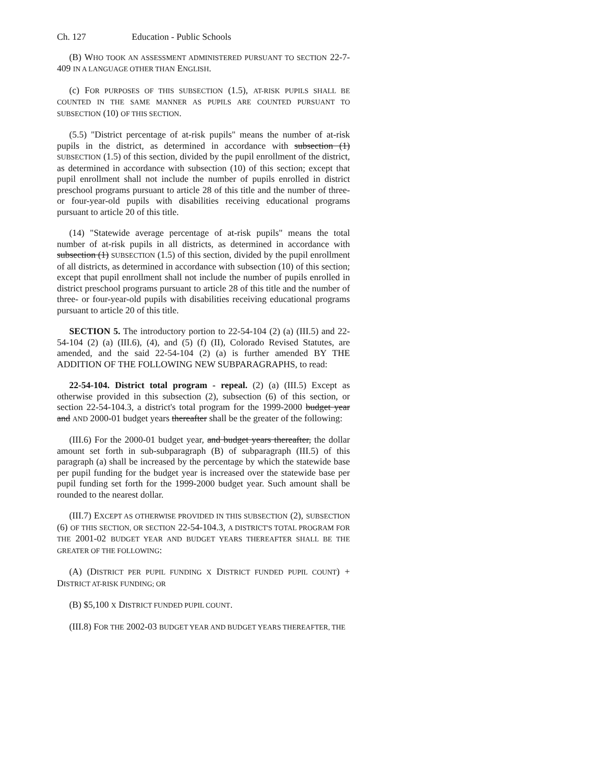Ch. 127 Education - Public Schools
(B) WHO TOOK AN ASSESSMENT ADMINISTERED PURSUANT TO SECTION 22-7-409 IN A LANGUAGE OTHER THAN ENGLISH.
(c) FOR PURPOSES OF THIS SUBSECTION (1.5), AT-RISK PUPILS SHALL BE COUNTED IN THE SAME MANNER AS PUPILS ARE COUNTED PURSUANT TO SUBSECTION (10) OF THIS SECTION.
(5.5) "District percentage of at-risk pupils" means the number of at-risk pupils in the district, as determined in accordance with subsection (1) SUBSECTION (1.5) of this section, divided by the pupil enrollment of the district, as determined in accordance with subsection (10) of this section; except that pupil enrollment shall not include the number of pupils enrolled in district preschool programs pursuant to article 28 of this title and the number of three- or four-year-old pupils with disabilities receiving educational programs pursuant to article 20 of this title.
(14) "Statewide average percentage of at-risk pupils" means the total number of at-risk pupils in all districts, as determined in accordance with subsection (1) SUBSECTION (1.5) of this section, divided by the pupil enrollment of all districts, as determined in accordance with subsection (10) of this section; except that pupil enrollment shall not include the number of pupils enrolled in district preschool programs pursuant to article 28 of this title and the number of three- or four-year-old pupils with disabilities receiving educational programs pursuant to article 20 of this title.
SECTION 5. The introductory portion to 22-54-104 (2) (a) (III.5) and 22-54-104 (2) (a) (III.6), (4), and (5) (f) (II), Colorado Revised Statutes, are amended, and the said 22-54-104 (2) (a) is further amended BY THE ADDITION OF THE FOLLOWING NEW SUBPARAGRAPHS, to read:
22-54-104. District total program - repeal. (2) (a) (III.5) Except as otherwise provided in this subsection (2), subsection (6) of this section, or section 22-54-104.3, a district's total program for the 1999-2000 budget year and AND 2000-01 budget years thereafter shall be the greater of the following:
(III.6) For the 2000-01 budget year, and budget years thereafter, the dollar amount set forth in sub-subparagraph (B) of subparagraph (III.5) of this paragraph (a) shall be increased by the percentage by which the statewide base per pupil funding for the budget year is increased over the statewide base per pupil funding set forth for the 1999-2000 budget year. Such amount shall be rounded to the nearest dollar.
(III.7) EXCEPT AS OTHERWISE PROVIDED IN THIS SUBSECTION (2), SUBSECTION (6) OF THIS SECTION, OR SECTION 22-54-104.3, A DISTRICT'S TOTAL PROGRAM FOR THE 2001-02 BUDGET YEAR AND BUDGET YEARS THEREAFTER SHALL BE THE GREATER OF THE FOLLOWING:
(A) (DISTRICT PER PUPIL FUNDING X DISTRICT FUNDED PUPIL COUNT) + DISTRICT AT-RISK FUNDING; OR
(B) $5,100 X DISTRICT FUNDED PUPIL COUNT.
(III.8) FOR THE 2002-03 BUDGET YEAR AND BUDGET YEARS THEREAFTER, THE